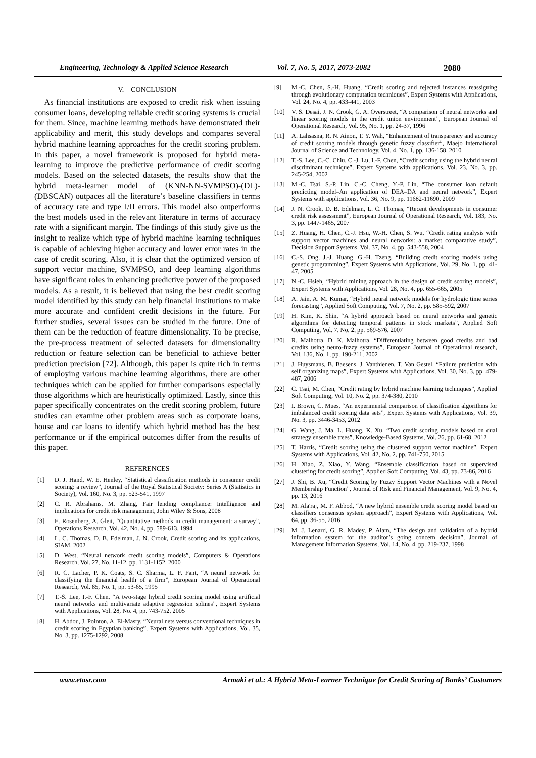Engineering, Technology & Applied Science Research Vol. 7, No. 5, 2017, 2073-2082 2080
V. CONCLUSION
As financial institutions are exposed to credit risk when issuing consumer loans, developing reliable credit scoring systems is crucial for them. Since, machine learning methods have demonstrated their applicability and merit, this study develops and compares several hybrid machine learning approaches for the credit scoring problem. In this paper, a novel framework is proposed for hybrid meta-learning to improve the predictive performance of credit scoring models. Based on the selected datasets, the results show that the hybrid meta-learner model of (KNN-NN-SVMPSO)-(DL)-(DBSCAN) outpaces all the literature’s baseline classifiers in terms of accuracy rate and type I/II errors. This model also outperforms the best models used in the relevant literature in terms of accuracy rate with a significant margin. The findings of this study give us the insight to realize which type of hybrid machine learning techniques is capable of achieving higher accuracy and lower error rates in the case of credit scoring. Also, it is clear that the optimized version of support vector machine, SVMPSO, and deep learning algorithms have significant roles in enhancing predictive power of the proposed models. As a result, it is believed that using the best credit scoring model identified by this study can help financial institutions to make more accurate and confident credit decisions in the future. For further studies, several issues can be studied in the future. One of them can be the reduction of feature dimensionality. To be precise, the pre-process treatment of selected datasets for dimensionality reduction or feature selection can be beneficial to achieve better prediction precision [72]. Although, this paper is quite rich in terms of employing various machine learning algorithms, there are other techniques which can be applied for further comparisons especially those algorithms which are heuristically optimized. Lastly, since this paper specifically concentrates on the credit scoring problem, future studies can examine other problem areas such as corporate loans, house and car loans to identify which hybrid method has the best performance or if the empirical outcomes differ from the results of this paper.
REFERENCES
[1] D. J. Hand, W. E. Henley, “Statistical classification methods in consumer credit scoring: a review”, Journal of the Royal Statistical Society: Series A (Statistics in Society), Vol. 160, No. 3, pp. 523-541, 1997
[2] C. R. Abrahams, M. Zhang, Fair lending compliance: Intelligence and implications for credit risk management, John Wiley & Sons, 2008
[3] E. Rosenberg, A. Gleit, “Quantitative methods in credit management: a survey”, Operations Research, Vol. 42, No. 4, pp. 589-613, 1994
[4] L. C. Thomas, D. B. Edelman, J. N. Crook, Credit scoring and its applications, SIAM, 2002
[5] D. West, “Neural network credit scoring models”, Computers & Operations Research, Vol. 27, No. 11-12, pp. 1131-1152, 2000
[6] R. C. Lacher, P. K. Coats, S. C. Sharma, L. F. Fant, “A neural network for classifying the financial health of a firm”, European Journal of Operational Research, Vol. 85, No. 1, pp. 53-65, 1995
[7] T.-S. Lee, I.-F. Chen, “A two-stage hybrid credit scoring model using artificial neural networks and multivariate adaptive regression splines”, Expert Systems with Applications, Vol. 28, No. 4, pp. 743-752, 2005
[8] H. Abdou, J. Pointon, A. El-Masry, “Neural nets versus conventional techniques in credit scoring in Egyptian banking”, Expert Systems with Applications, Vol. 35, No. 3, pp. 1275-1292, 2008
[9] M.-C. Chen, S.-H. Huang, “Credit scoring and rejected instances reassigning through evolutionary computation techniques”, Expert Systems with Applications, Vol. 24, No. 4, pp. 433-441, 2003
[10] V. S. Desai, J. N. Crook, G. A. Overstreet, “A comparison of neural networks and linear scoring models in the credit union environment”, European Journal of Operational Research, Vol. 95, No. 1, pp. 24-37, 1996
[11] A. Lahsasna, R. N. Ainon, T. Y. Wah, “Enhancement of transparency and accuracy of credit scoring models through genetic fuzzy classifier”, Maejo International Journal of Science and Technology, Vol. 4, No. 1, pp. 136-158, 2010
[12] T.-S. Lee, C.-C. Chiu, C.-J. Lu, I.-F. Chen, “Credit scoring using the hybrid neural discriminant technique”, Expert Systems with applications, Vol. 23, No. 3, pp. 245-254, 2002
[13] M.-C. Tsai, S.-P. Lin, C.-C. Cheng, Y.-P. Lin, “The consumer loan default predicting model–An application of DEA–DA and neural network”, Expert Systems with applications, Vol. 36, No. 9, pp. 11682-11690, 2009
[14] J. N. Crook, D. B. Edelman, L. C. Thomas, “Recent developments in consumer credit risk assessment”, European Journal of Operational Research, Vol. 183, No. 3, pp. 1447-1465, 2007
[15] Z. Huang, H. Chen, C.-J. Hsu, W.-H. Chen, S. Wu, “Credit rating analysis with support vector machines and neural networks: a market comparative study”, Decision Support Systems, Vol. 37, No. 4, pp. 543-558, 2004
[16] C.-S. Ong, J.-J. Huang, G.-H. Tzeng, “Building credit scoring models using genetic programming”, Expert Systems with Applications, Vol. 29, No. 1, pp. 41-47, 2005
[17] N.-C. Hsieh, “Hybrid mining approach in the design of credit scoring models”, Expert Systems with Applications, Vol. 28, No. 4, pp. 655-665, 2005
[18] A. Jain, A. M. Kumar, “Hybrid neural network models for hydrologic time series forecasting”, Applied Soft Computing, Vol. 7, No. 2, pp. 585-592, 2007
[19] H. Kim, K. Shin, “A hybrid approach based on neural networks and genetic algorithms for detecting temporal patterns in stock markets”, Applied Soft Computing, Vol. 7, No. 2, pp. 569-576, 2007
[20] R. Malhotra, D. K. Malhotra, “Differentiating between good credits and bad credits using neuro-fuzzy systems”, European Journal of Operational research, Vol. 136, No. 1, pp. 190-211, 2002
[21] J. Huysmans, B. Baesens, J. Vanthienen, T. Van Gestel, “Failure prediction with self organizing maps”, Expert Systems with Applications, Vol. 30, No. 3, pp. 479-487, 2006
[22] C. Tsai, M. Chen, “Credit rating by hybrid machine learning techniques”, Applied Soft Computing, Vol. 10, No. 2, pp. 374-380, 2010
[23] I. Brown, C. Mues, “An experimental comparison of classification algorithms for imbalanced credit scoring data sets”, Expert Systems with Applications, Vol. 39, No. 3, pp. 3446-3453, 2012
[24] G. Wang, J. Ma, L. Huang, K. Xu, “Two credit scoring models based on dual strategy ensemble trees”, Knowledge-Based Systems, Vol. 26, pp. 61-68, 2012
[25] T. Harris, “Credit scoring using the clustered support vector machine”, Expert Systems with Applications, Vol. 42, No. 2, pp. 741-750, 2015
[26] H. Xiao, Z. Xiao, Y. Wang, “Ensemble classification based on supervised clustering for credit scoring”, Applied Soft Computing, Vol. 43, pp. 73-86, 2016
[27] J. Shi, B. Xu, “Credit Scoring by Fuzzy Support Vector Machines with a Novel Membership Function”, Journal of Risk and Financial Management, Vol. 9, No. 4, pp. 13, 2016
[28] M. Ala'raj, M. F. Abbod, “A new hybrid ensemble credit scoring model based on classifiers consensus system approach”, Expert Systems with Applications, Vol. 64, pp. 36-55, 2016
[29] M. J. Lenard, G. R. Madey, P. Alam, “The design and validation of a hybrid information system for the auditor’s going concern decision”, Journal of Management Information Systems, Vol. 14, No. 4, pp. 219-237, 1998
www.etasr.com Armaki et al.: A Hybrid Meta-Learner Technique for Credit Scoring of Banks’ Customers